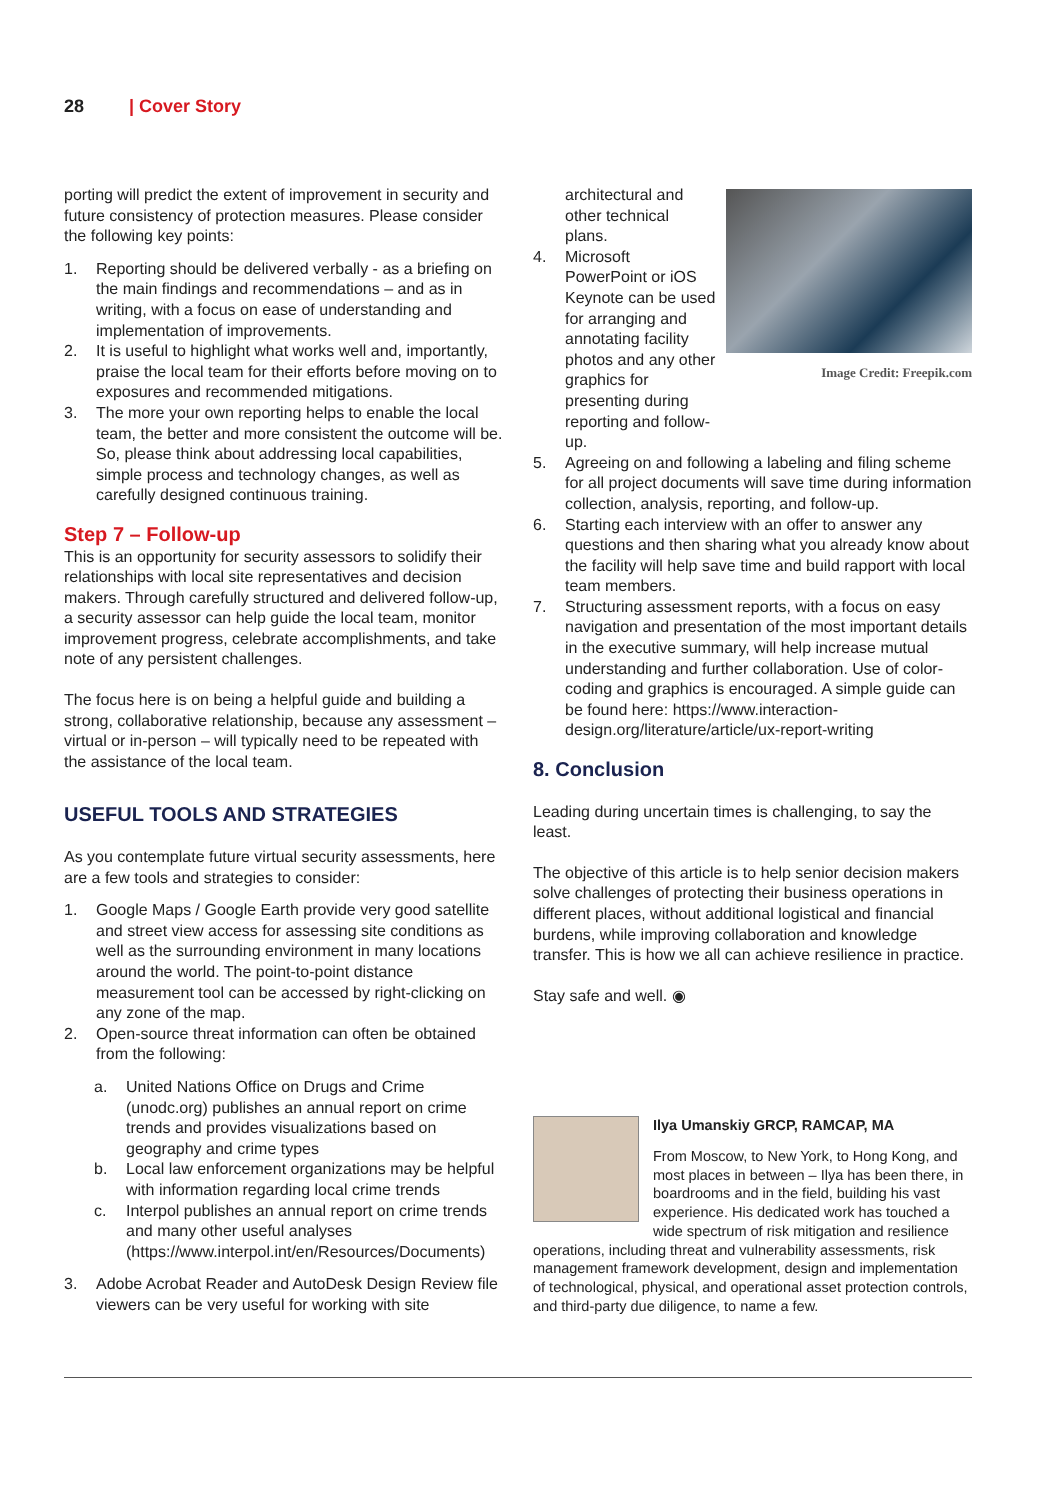28 | Cover Story
porting will predict the extent of improvement in security and future consistency of protection measures. Please consider the following key points:
1. Reporting should be delivered verbally - as a briefing on the main findings and recommendations – and as in writing, with a focus on ease of understanding and implementation of improvements.
2. It is useful to highlight what works well and, importantly, praise the local team for their efforts before moving on to exposures and recommended mitigations.
3. The more your own reporting helps to enable the local team, the better and more consistent the outcome will be. So, please think about addressing local capabilities, simple process and technology changes, as well as carefully designed continuous training.
Step 7 – Follow-up
This is an opportunity for security assessors to solidify their relationships with local site representatives and decision makers. Through carefully structured and delivered follow-up, a security assessor can help guide the local team, monitor improvement progress, celebrate accomplishments, and take note of any persistent challenges.
The focus here is on being a helpful guide and building a strong, collaborative relationship, because any assessment – virtual or in-person – will typically need to be repeated with the assistance of the local team.
USEFUL TOOLS AND STRATEGIES
As you contemplate future virtual security assessments, here are a few tools and strategies to consider:
1. Google Maps / Google Earth provide very good satellite and street view access for assessing site conditions as well as the surrounding environment in many locations around the world. The point-to-point distance measurement tool can be accessed by right-clicking on any zone of the map.
2. Open-source threat information can often be obtained from the following:
a. United Nations Office on Drugs and Crime (unodc.org) publishes an annual report on crime trends and provides visualizations based on geography and crime types
b. Local law enforcement organizations may be helpful with information regarding local crime trends
c. Interpol publishes an annual report on crime trends and many other useful analyses (https://www.interpol.int/en/Resources/Documents)
3. Adobe Acrobat Reader and AutoDesk Design Review file viewers can be very useful for working with site
Image Credit: Freepik.com
architectural and other technical plans.
4. Microsoft PowerPoint or iOS Keynote can be used for arranging and annotating facility photos and any other graphics for presenting during reporting and follow-up.
5. Agreeing on and following a labeling and filing scheme for all project documents will save time during information collection, analysis, reporting, and follow-up.
6. Starting each interview with an offer to answer any questions and then sharing what you already know about the facility will help save time and build rapport with local team members.
7. Structuring assessment reports, with a focus on easy navigation and presentation of the most important details in the executive summary, will help increase mutual understanding and further collaboration. Use of color-coding and graphics is encouraged. A simple guide can be found here: https://www.interaction-design.org/literature/article/ux-report-writing
8. Conclusion
Leading during uncertain times is challenging, to say the least.
The objective of this article is to help senior decision makers solve challenges of protecting their business operations in different places, without additional logistical and financial burdens, while improving collaboration and knowledge transfer. This is how we all can achieve resilience in practice.
Stay safe and well. ◉
Ilya Umanskiy GRCP, RAMCAP, MA
From Moscow, to New York, to Hong Kong, and most places in between – Ilya has been there, in boardrooms and in the field, building his vast experience. His dedicated work has touched a wide spectrum of risk mitigation and resilience operations, including threat and vulnerability assessments, risk management framework development, design and implementation of technological, physical, and operational asset protection controls, and third-party due diligence, to name a few.